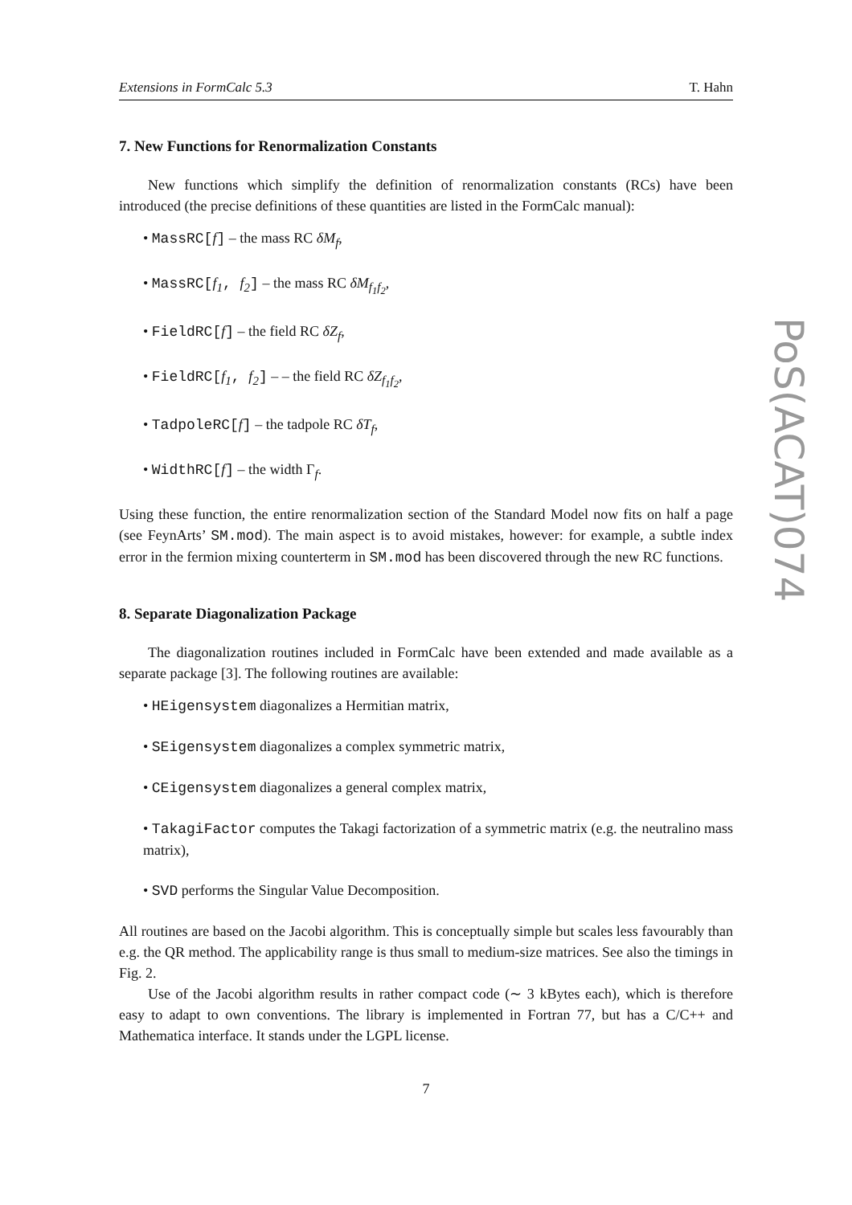Extensions in FormCalc 5.3 T. Hahn
7. New Functions for Renormalization Constants
New functions which simplify the definition of renormalization constants (RCs) have been introduced (the precise definitions of these quantities are listed in the FormCalc manual):
• MassRC[f] – the mass RC δM<sub>f</sub>,
• MassRC[f<sub>1</sub>, f<sub>2</sub>] – the mass RC δM<sub>f<sub>1</sub>f<sub>2</sub></sub>,
• FieldRC[f] – the field RC δZ<sub>f</sub>,
• FieldRC[f<sub>1</sub>, f<sub>2</sub>] – – the field RC δZ<sub>f<sub>1</sub>f<sub>2</sub></sub>,
• TadpoleRC[f] – the tadpole RC δT<sub>f</sub>,
• WidthRC[f] – the width Γ<sub>f</sub>.
Using these function, the entire renormalization section of the Standard Model now fits on half a page (see FeynArts’ SM.mod). The main aspect is to avoid mistakes, however: for example, a subtle index error in the fermion mixing counterterm in SM.mod has been discovered through the new RC functions.
8. Separate Diagonalization Package
The diagonalization routines included in FormCalc have been extended and made available as a separate package [3]. The following routines are available:
• HEigensystem diagonalizes a Hermitian matrix,
• SEigensystem diagonalizes a complex symmetric matrix,
• CEigensystem diagonalizes a general complex matrix,
• TakagiFactor computes the Takagi factorization of a symmetric matrix (e.g. the neutralino mass matrix),
• SVD performs the Singular Value Decomposition.
All routines are based on the Jacobi algorithm. This is conceptually simple but scales less favourably than e.g. the QR method. The applicability range is thus small to medium-size matrices. See also the timings in Fig. 2.
Use of the Jacobi algorithm results in rather compact code (∼ 3 kBytes each), which is therefore easy to adapt to own conventions. The library is implemented in Fortran 77, but has a C/C++ and Mathematica interface. It stands under the LGPL license.
7
PoS(ACAT)074